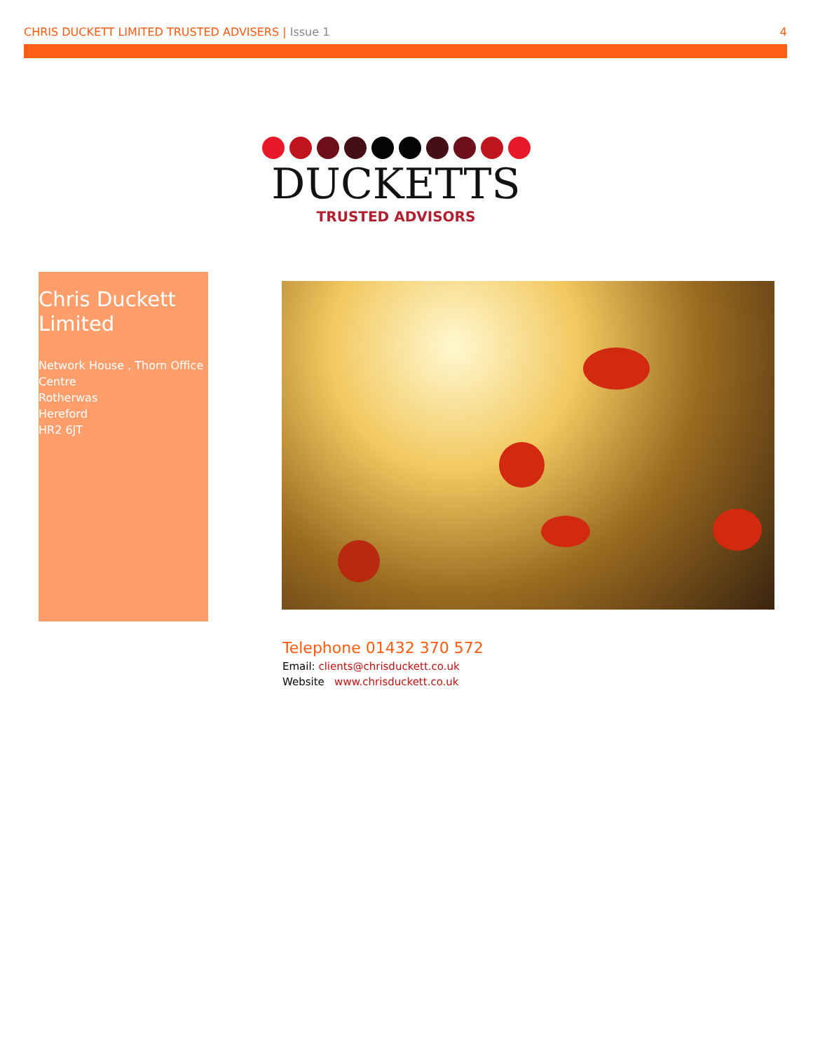CHRIS DUCKETT LIMITED TRUSTED ADVISERS | Issue 1
4
DUCKETTS
TRUSTED ADVISORS
Chris Duckett Limited
Network House , Thorn Office Centre
Rotherwas
Hereford
HR2 6JT
Telephone 01432 370 572
Email: clients@chrisduckett.co.uk
Website www.chrisduckett.co.uk